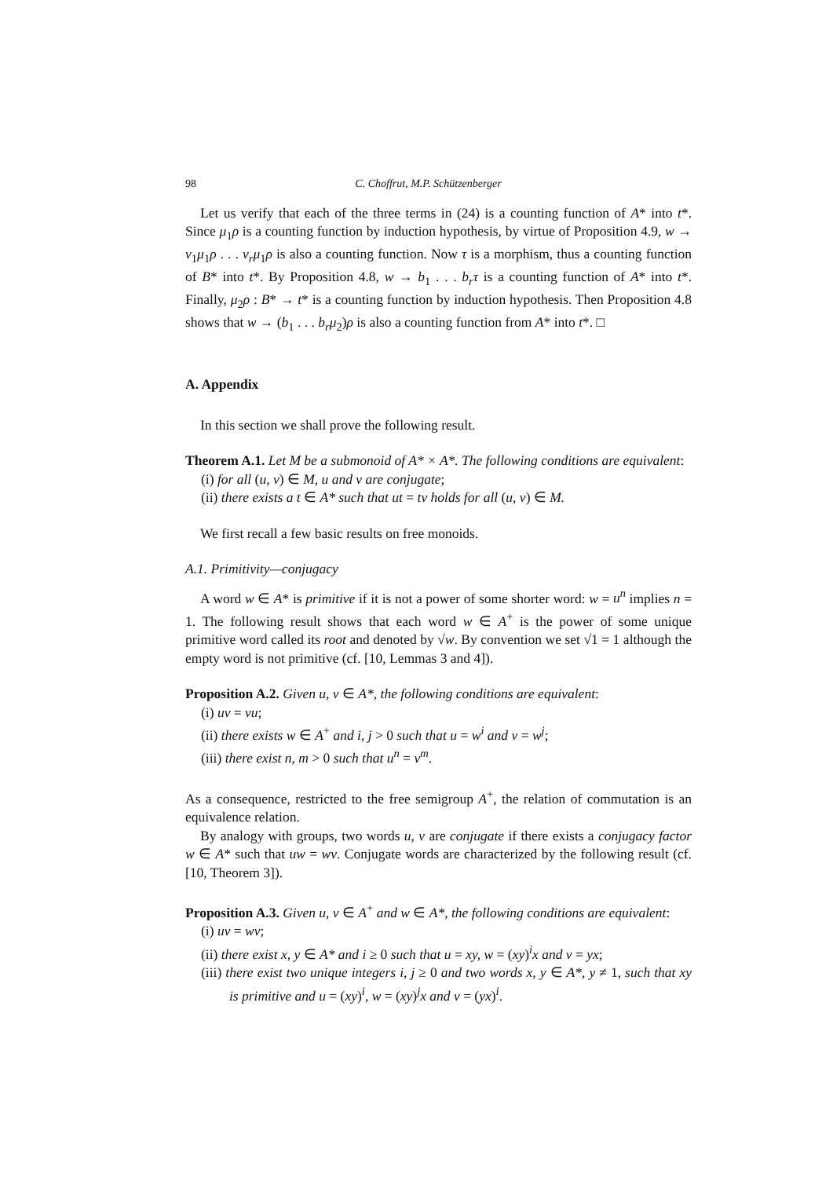98 C. Choffrut, M.P. Schützenberger
Let us verify that each of the three terms in (24) is a counting function of A* into t*. Since μ<sub>1</sub>ρ is a counting function by induction hypothesis, by virtue of Proposition 4.9, w → v<sub>1</sub>μ<sub>1</sub>ρ . . . v<sub>r</sub>μ<sub>1</sub>ρ is also a counting function. Now τ is a morphism, thus a counting function of B* into t*. By Proposition 4.8, w → b<sub>1</sub> . . . b<sub>r</sub>τ is a counting function of A* into t*. Finally, μ<sub>2</sub>ρ : B* → t* is a counting function by induction hypothesis. Then Proposition 4.8 shows that w → (b<sub>1</sub> . . . b<sub>r</sub>μ<sub>2</sub>)ρ is also a counting function from A* into t*. □
A. Appendix
In this section we shall prove the following result.
Theorem A.1. Let M be a submonoid of A* × A*. The following conditions are equivalent:
(i) for all (u, v) ∈ M, u and v are conjugate;
(ii) there exists a t ∈ A* such that ut = tv holds for all (u, v) ∈ M.
We first recall a few basic results on free monoids.
A.1. Primitivity—conjugacy
A word w ∈ A* is primitive if it is not a power of some shorter word: w = u<sup>n</sup> implies n = 1. The following result shows that each word w ∈ A<sup>+</sup> is the power of some unique primitive word called its root and denoted by √w. By convention we set √1 = 1 although the empty word is not primitive (cf. [10, Lemmas 3 and 4]).
Proposition A.2. Given u, v ∈ A*, the following conditions are equivalent:
(i) uv = vu;
(ii) there exists w ∈ A<sup>+</sup> and i, j > 0 such that u = w<sup>i</sup> and v = w<sup>j</sup>;
(iii) there exist n, m > 0 such that u<sup>n</sup> = v<sup>m</sup>.
As a consequence, restricted to the free semigroup A<sup>+</sup>, the relation of commutation is an equivalence relation.
By analogy with groups, two words u, v are conjugate if there exists a conjugacy factor w ∈ A* such that uw = wv. Conjugate words are characterized by the following result (cf. [10, Theorem 3]).
Proposition A.3. Given u, v ∈ A<sup>+</sup> and w ∈ A*, the following conditions are equivalent:
(i) uv = wv;
(ii) there exist x, y ∈ A* and i ≥ 0 such that u = xy, w = (xy)<sup>i</sup>x and v = yx;
(iii) there exist two unique integers i, j ≥ 0 and two words x, y ∈ A*, y ≠ 1, such that xy is primitive and u = (xy)<sup>i</sup>, w = (xy)<sup>j</sup>x and v = (yx)<sup>i</sup>.